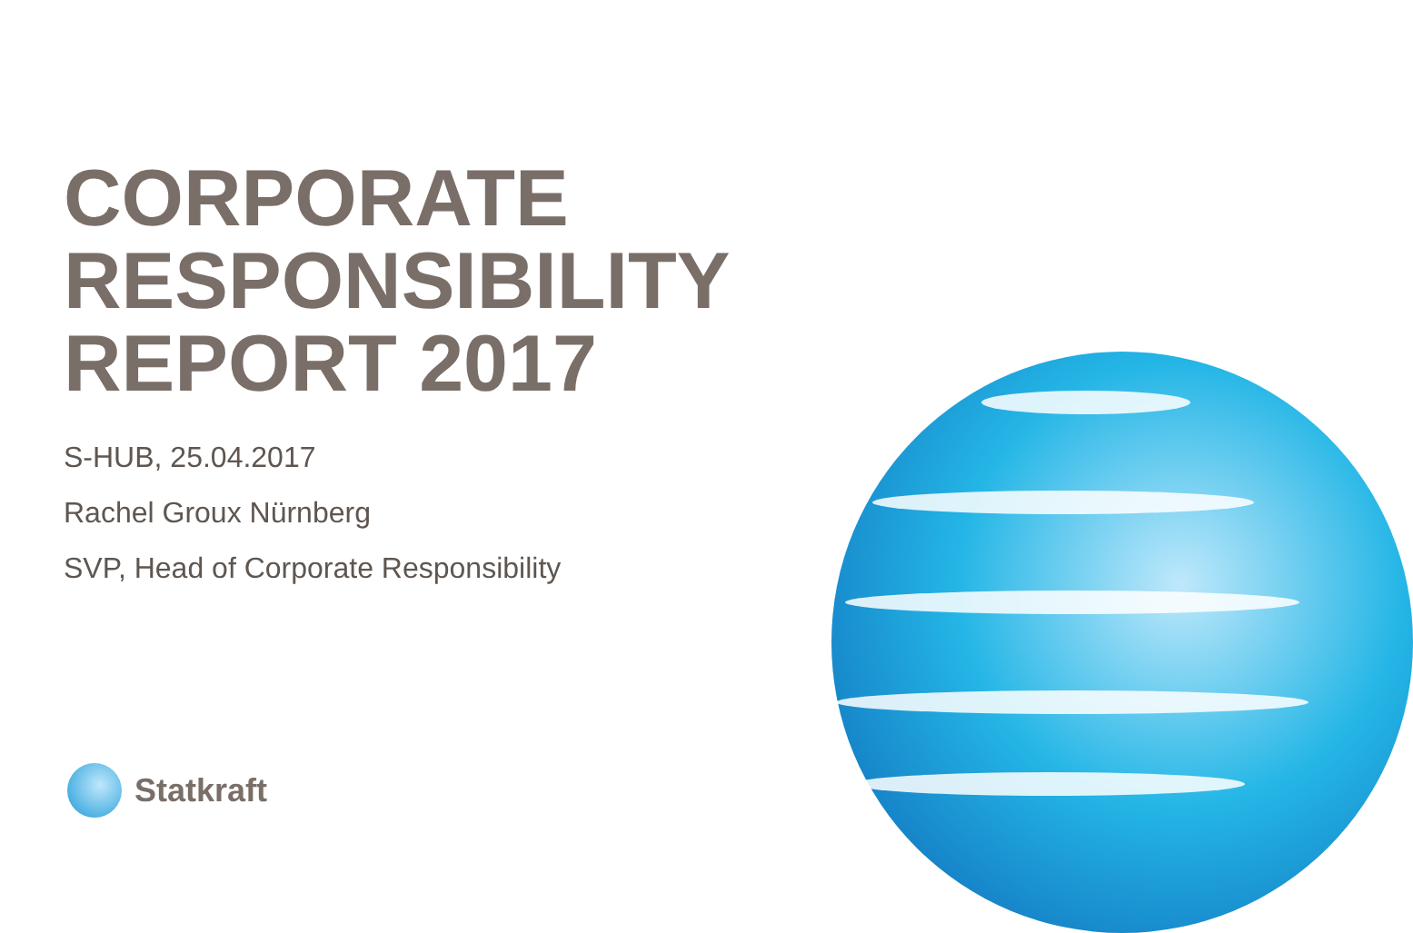CORPORATE
RESPONSIBILITY
REPORT 2017
S-HUB, 25.04.2017
Rachel Groux Nürnberg
SVP, Head of Corporate Responsibility
Statkraft